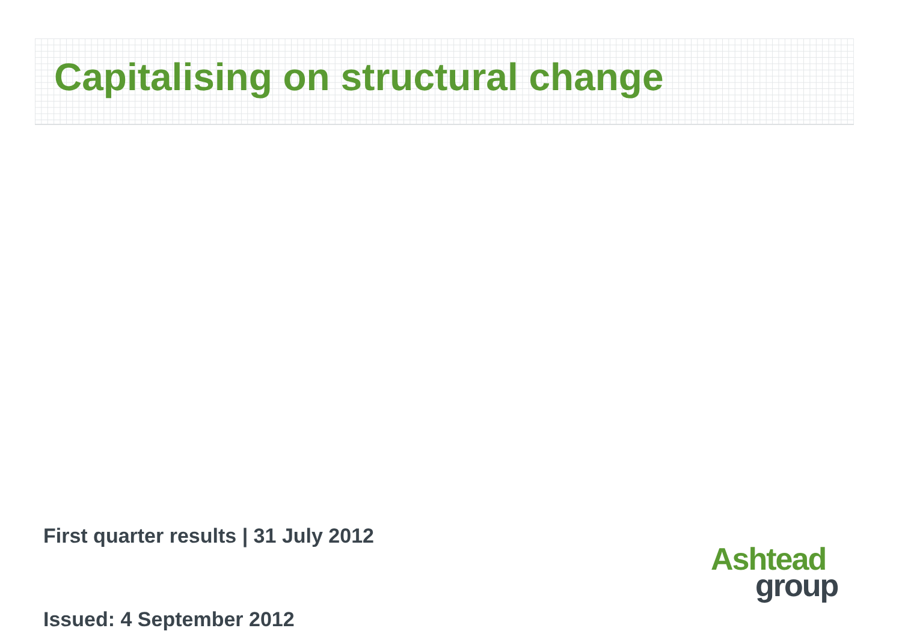Capitalising on structural change
First quarter results | 31 July 2012
Issued: 4 September 2012
Ashtead
group